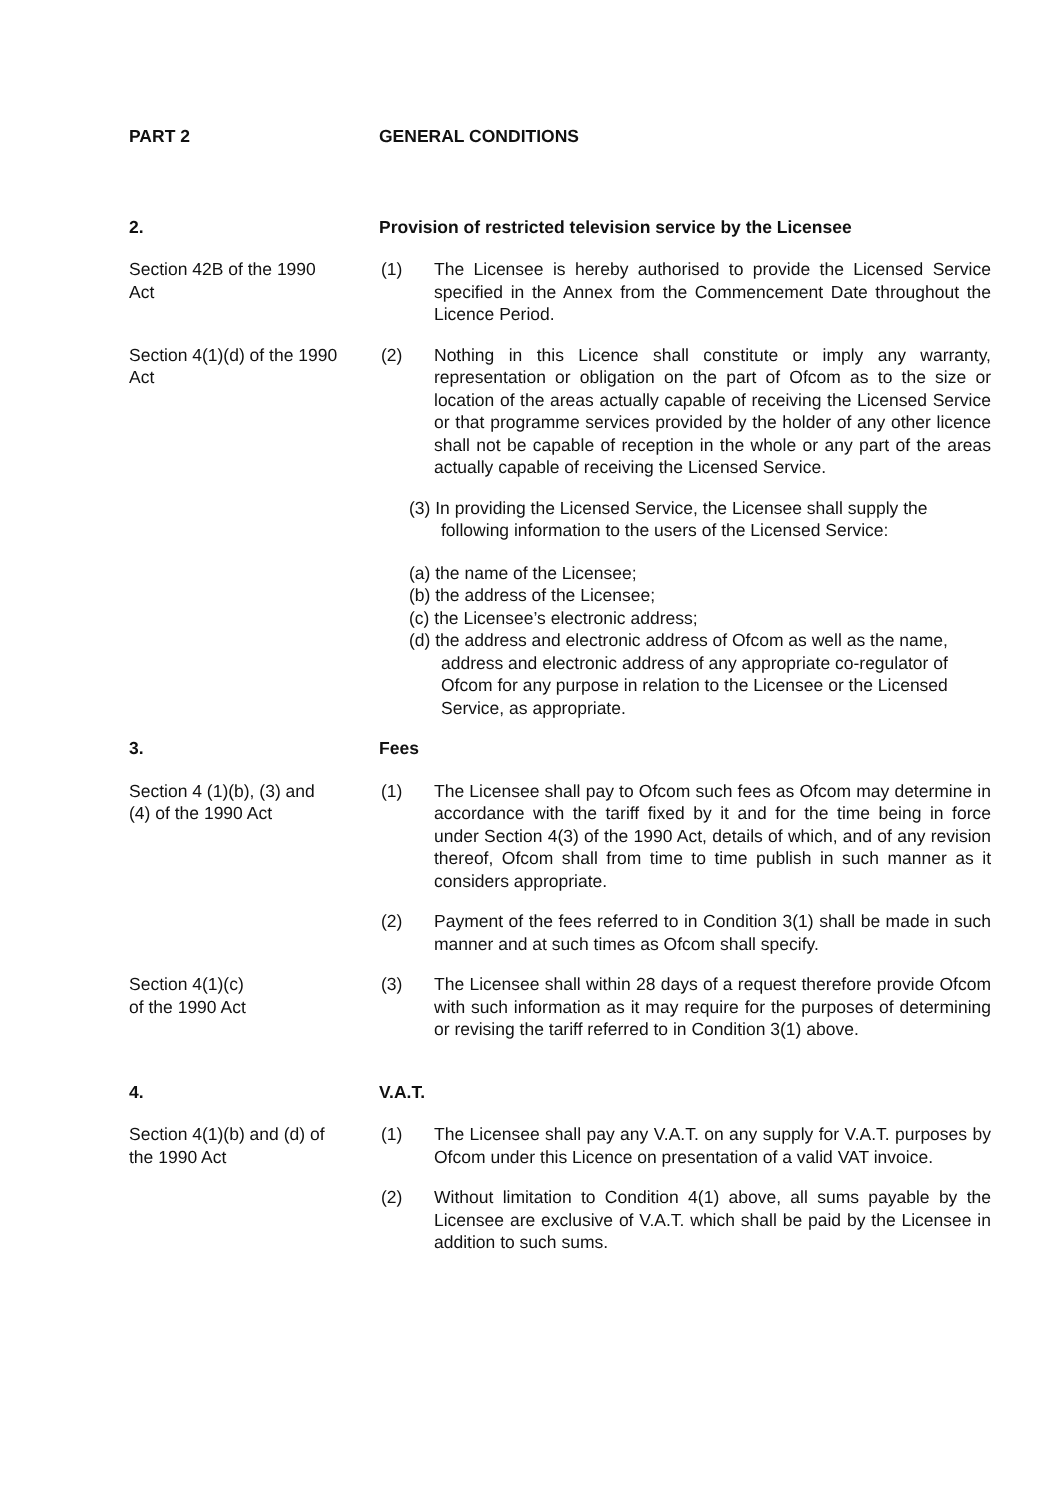PART 2 GENERAL CONDITIONS
2. Provision of restricted television service by the Licensee
Section 42B of the 1990
Act
(1) The Licensee is hereby authorised to provide the Licensed Service specified in the Annex from the Commencement Date throughout the Licence Period.
Section 4(1)(d) of the 1990
Act
(2) Nothing in this Licence shall constitute or imply any warranty, representation or obligation on the part of Ofcom as to the size or location of the areas actually capable of receiving the Licensed Service or that programme services provided by the holder of any other licence shall not be capable of reception in the whole or any part of the areas actually capable of receiving the Licensed Service.
(3) In providing the Licensed Service, the Licensee shall supply the following information to the users of the Licensed Service:
(a) the name of the Licensee;
(b) the address of the Licensee;
(c) the Licensee’s electronic address;
(d) the address and electronic address of Ofcom as well as the name, address and electronic address of any appropriate co-regulator of Ofcom for any purpose in relation to the Licensee or the Licensed Service, as appropriate.
3. Fees
Section 4 (1)(b), (3) and
(4) of the 1990 Act
(1) The Licensee shall pay to Ofcom such fees as Ofcom may determine in accordance with the tariff fixed by it and for the time being in force under Section 4(3) of the 1990 Act, details of which, and of any revision thereof, Ofcom shall from time to time publish in such manner as it considers appropriate.
(2) Payment of the fees referred to in Condition 3(1) shall be made in such manner and at such times as Ofcom shall specify.
Section 4(1)(c)
of the 1990 Act
(3) The Licensee shall within 28 days of a request therefore provide Ofcom with such information as it may require for the purposes of determining or revising the tariff referred to in Condition 3(1) above.
4. V.A.T.
Section 4(1)(b) and (d) of
the 1990 Act
(1) The Licensee shall pay any V.A.T. on any supply for V.A.T. purposes by Ofcom under this Licence on presentation of a valid VAT invoice.
(2) Without limitation to Condition 4(1) above, all sums payable by the Licensee are exclusive of V.A.T. which shall be paid by the Licensee in addition to such sums.